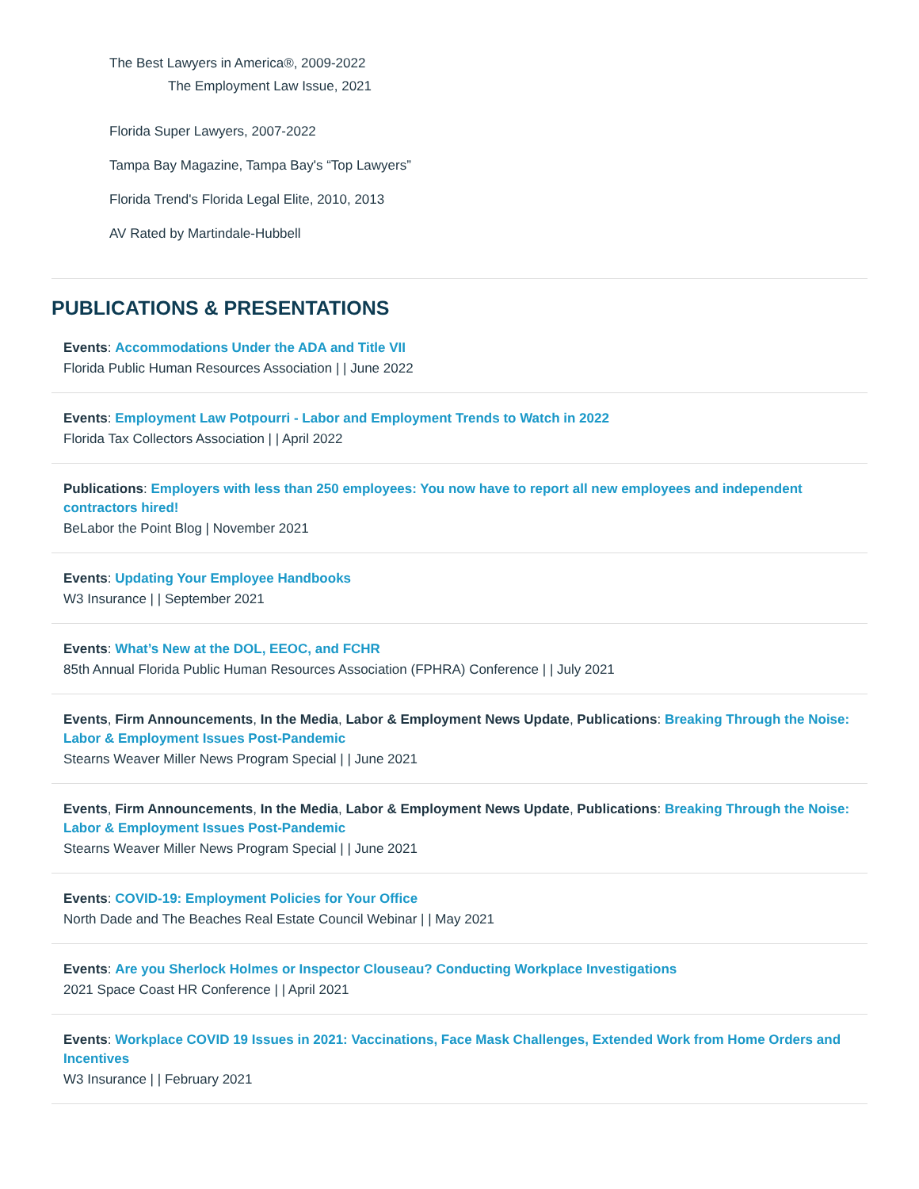The Best Lawyers in America®, 2009-2022
The Employment Law Issue, 2021
Florida Super Lawyers, 2007-2022
Tampa Bay Magazine, Tampa Bay's “Top Lawyers”
Florida Trend's Florida Legal Elite, 2010, 2013
AV Rated by Martindale-Hubbell
PUBLICATIONS & PRESENTATIONS
Events: Accommodations Under the ADA and Title VII
Florida Public Human Resources Association | | June 2022
Events: Employment Law Potpourri - Labor and Employment Trends to Watch in 2022
Florida Tax Collectors Association | | April 2022
Publications: Employers with less than 250 employees: You now have to report all new employees and independent contractors hired!
BeLabor the Point Blog | November 2021
Events: Updating Your Employee Handbooks
W3 Insurance | | September 2021
Events: What’s New at the DOL, EEOC, and FCHR
85th Annual Florida Public Human Resources Association (FPHRA) Conference | | July 2021
Events, Firm Announcements, In the Media, Labor & Employment News Update, Publications: Breaking Through the Noise: Labor & Employment Issues Post-Pandemic
Stearns Weaver Miller News Program Special | | June 2021
Events, Firm Announcements, In the Media, Labor & Employment News Update, Publications: Breaking Through the Noise: Labor & Employment Issues Post-Pandemic
Stearns Weaver Miller News Program Special | | June 2021
Events: COVID-19: Employment Policies for Your Office
North Dade and The Beaches Real Estate Council Webinar | | May 2021
Events: Are you Sherlock Holmes or Inspector Clouseau? Conducting Workplace Investigations
2021 Space Coast HR Conference | | April 2021
Events: Workplace COVID 19 Issues in 2021: Vaccinations, Face Mask Challenges, Extended Work from Home Orders and Incentives
W3 Insurance | | February 2021